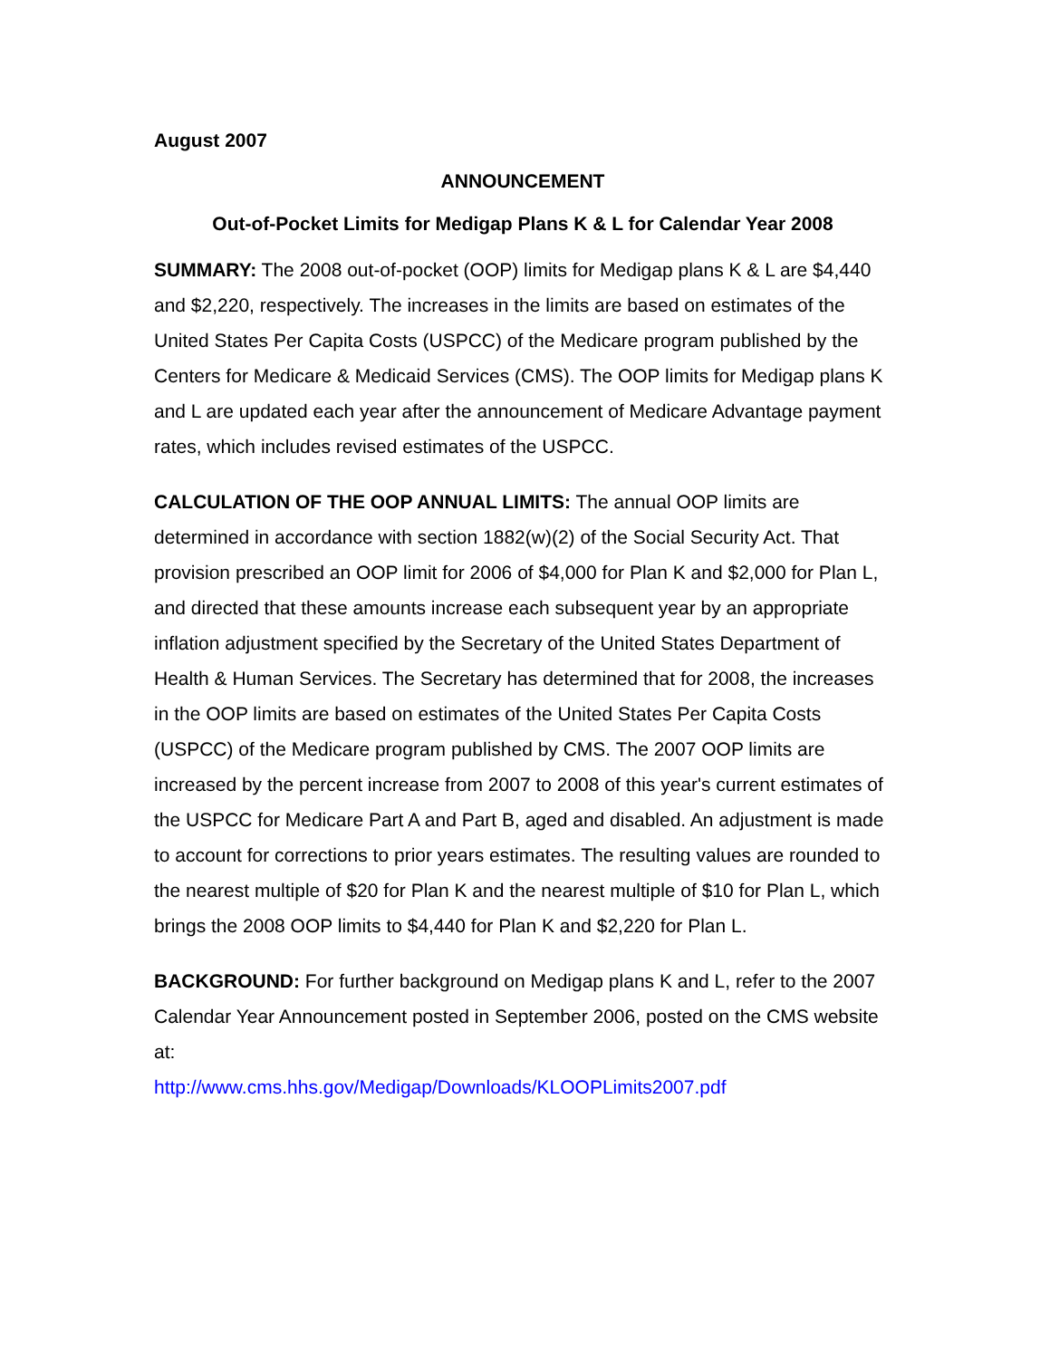August 2007
ANNOUNCEMENT
Out-of-Pocket Limits for Medigap Plans K & L for Calendar Year 2008
SUMMARY: The 2008 out-of-pocket (OOP) limits for Medigap plans K & L are $4,440 and $2,220, respectively. The increases in the limits are based on estimates of the United States Per Capita Costs (USPCC) of the Medicare program published by the Centers for Medicare & Medicaid Services (CMS). The OOP limits for Medigap plans K and L are updated each year after the announcement of Medicare Advantage payment rates, which includes revised estimates of the USPCC.
CALCULATION OF THE OOP ANNUAL LIMITS: The annual OOP limits are determined in accordance with section 1882(w)(2) of the Social Security Act. That provision prescribed an OOP limit for 2006 of $4,000 for Plan K and $2,000 for Plan L, and directed that these amounts increase each subsequent year by an appropriate inflation adjustment specified by the Secretary of the United States Department of Health & Human Services. The Secretary has determined that for 2008, the increases in the OOP limits are based on estimates of the United States Per Capita Costs (USPCC) of the Medicare program published by CMS. The 2007 OOP limits are increased by the percent increase from 2007 to 2008 of this year's current estimates of the USPCC for Medicare Part A and Part B, aged and disabled. An adjustment is made to account for corrections to prior years estimates. The resulting values are rounded to the nearest multiple of $20 for Plan K and the nearest multiple of $10 for Plan L, which brings the 2008 OOP limits to $4,440 for Plan K and $2,220 for Plan L.
BACKGROUND: For further background on Medigap plans K and L, refer to the 2007 Calendar Year Announcement posted in September 2006, posted on the CMS website at:
http://www.cms.hhs.gov/Medigap/Downloads/KLOOPLimits2007.pdf